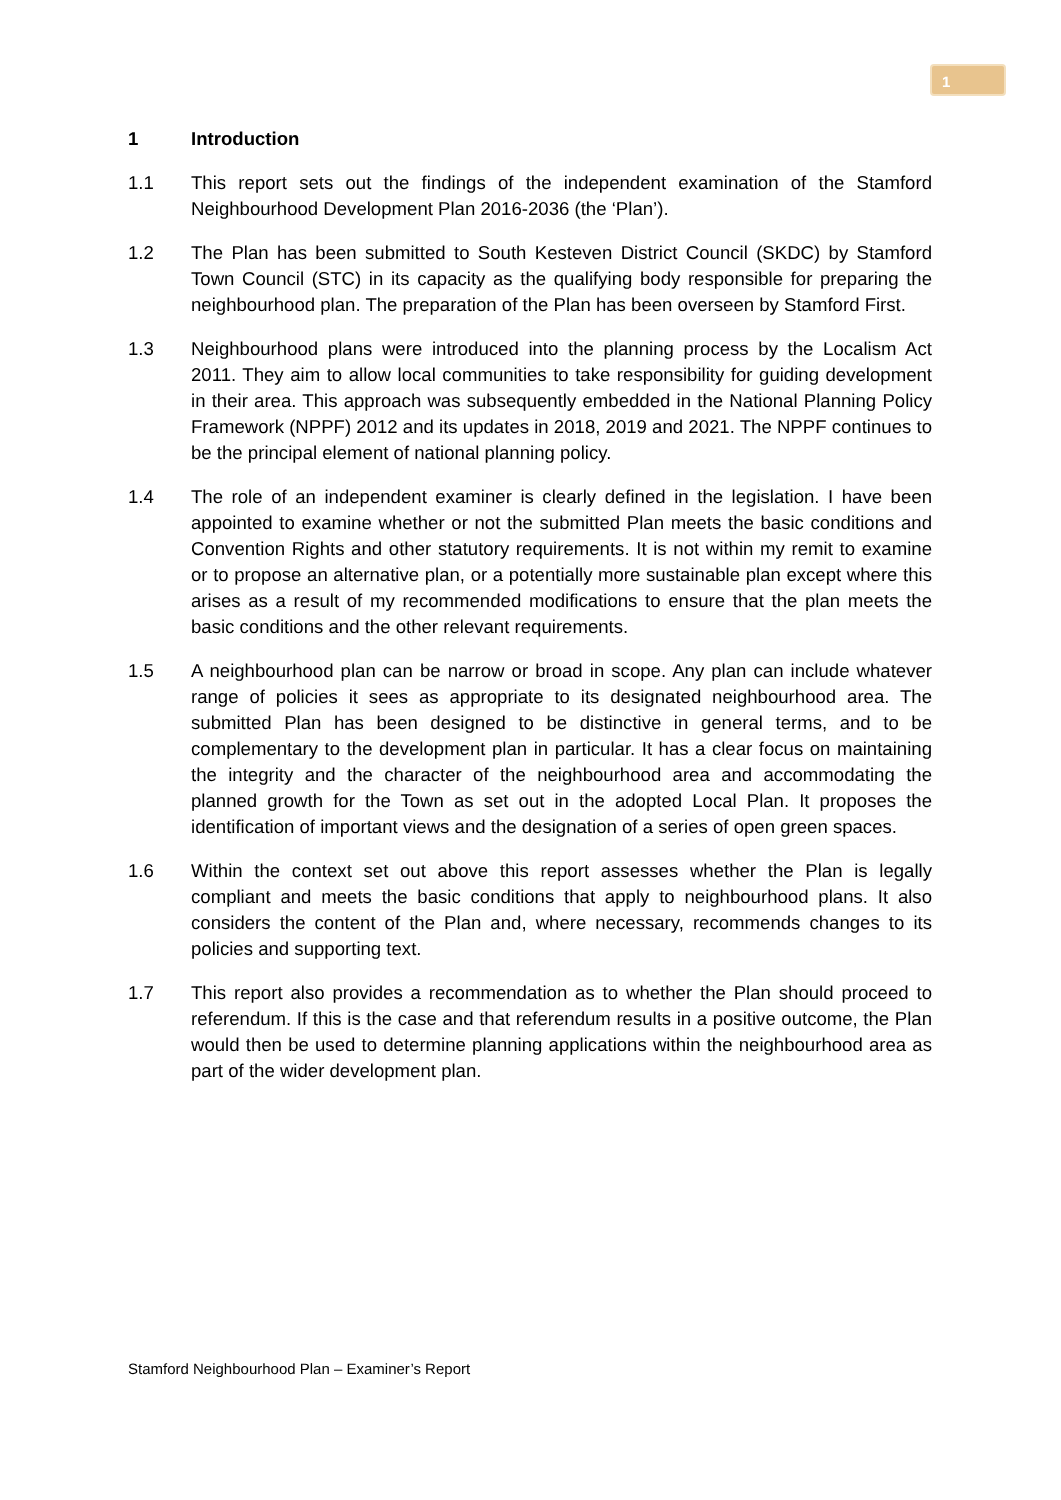1
1 Introduction
1.1 This report sets out the findings of the independent examination of the Stamford Neighbourhood Development Plan 2016-2036 (the ‘Plan’).
1.2 The Plan has been submitted to South Kesteven District Council (SKDC) by Stamford Town Council (STC) in its capacity as the qualifying body responsible for preparing the neighbourhood plan. The preparation of the Plan has been overseen by Stamford First.
1.3 Neighbourhood plans were introduced into the planning process by the Localism Act 2011. They aim to allow local communities to take responsibility for guiding development in their area. This approach was subsequently embedded in the National Planning Policy Framework (NPPF) 2012 and its updates in 2018, 2019 and 2021. The NPPF continues to be the principal element of national planning policy.
1.4 The role of an independent examiner is clearly defined in the legislation. I have been appointed to examine whether or not the submitted Plan meets the basic conditions and Convention Rights and other statutory requirements. It is not within my remit to examine or to propose an alternative plan, or a potentially more sustainable plan except where this arises as a result of my recommended modifications to ensure that the plan meets the basic conditions and the other relevant requirements.
1.5 A neighbourhood plan can be narrow or broad in scope. Any plan can include whatever range of policies it sees as appropriate to its designated neighbourhood area. The submitted Plan has been designed to be distinctive in general terms, and to be complementary to the development plan in particular. It has a clear focus on maintaining the integrity and the character of the neighbourhood area and accommodating the planned growth for the Town as set out in the adopted Local Plan. It proposes the identification of important views and the designation of a series of open green spaces.
1.6 Within the context set out above this report assesses whether the Plan is legally compliant and meets the basic conditions that apply to neighbourhood plans. It also considers the content of the Plan and, where necessary, recommends changes to its policies and supporting text.
1.7 This report also provides a recommendation as to whether the Plan should proceed to referendum. If this is the case and that referendum results in a positive outcome, the Plan would then be used to determine planning applications within the neighbourhood area as part of the wider development plan.
Stamford Neighbourhood Plan – Examiner’s Report